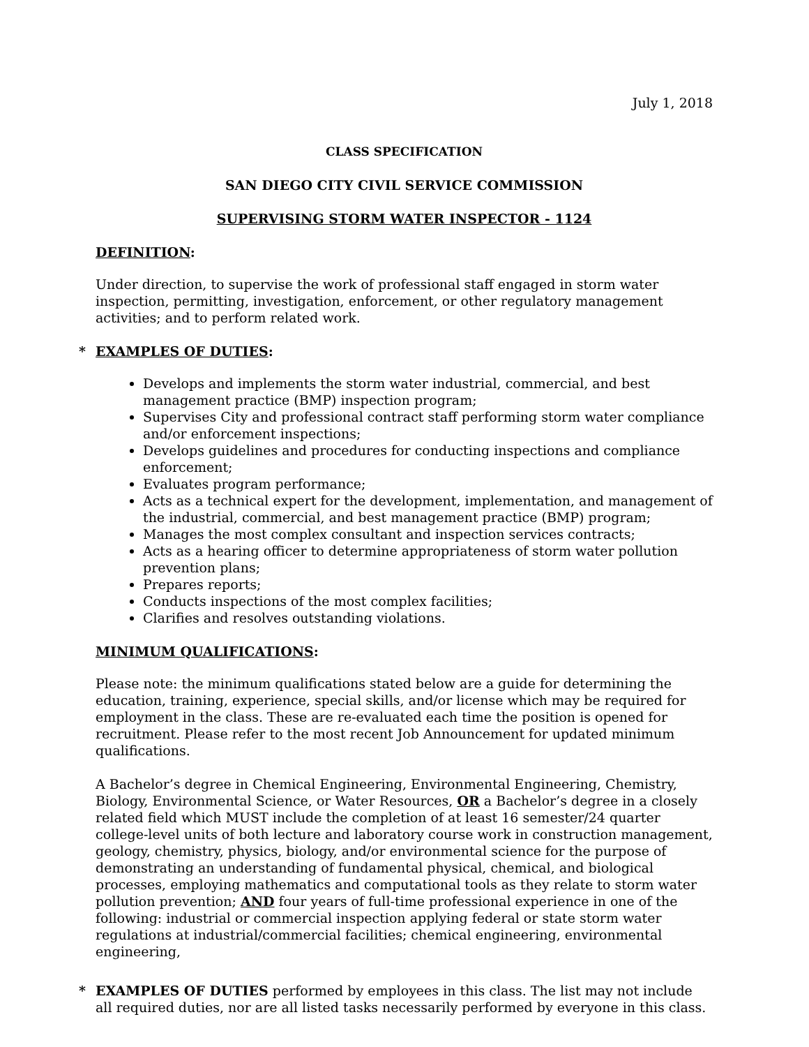July 1, 2018
CLASS SPECIFICATION
SAN DIEGO CITY CIVIL SERVICE COMMISSION
SUPERVISING STORM WATER INSPECTOR - 1124
DEFINITION:
Under direction, to supervise the work of professional staff engaged in storm water inspection, permitting, investigation, enforcement, or other regulatory management activities; and to perform related work.
* EXAMPLES OF DUTIES:
Develops and implements the storm water industrial, commercial, and best management practice (BMP) inspection program;
Supervises City and professional contract staff performing storm water compliance and/or enforcement inspections;
Develops guidelines and procedures for conducting inspections and compliance enforcement;
Evaluates program performance;
Acts as a technical expert for the development, implementation, and management of the industrial, commercial, and best management practice (BMP) program;
Manages the most complex consultant and inspection services contracts;
Acts as a hearing officer to determine appropriateness of storm water pollution prevention plans;
Prepares reports;
Conducts inspections of the most complex facilities;
Clarifies and resolves outstanding violations.
MINIMUM QUALIFICATIONS:
Please note: the minimum qualifications stated below are a guide for determining the education, training, experience, special skills, and/or license which may be required for employment in the class. These are re-evaluated each time the position is opened for recruitment. Please refer to the most recent Job Announcement for updated minimum qualifications.
A Bachelor’s degree in Chemical Engineering, Environmental Engineering, Chemistry, Biology, Environmental Science, or Water Resources, OR a Bachelor’s degree in a closely related field which MUST include the completion of at least 16 semester/24 quarter college-level units of both lecture and laboratory course work in construction management, geology, chemistry, physics, biology, and/or environmental science for the purpose of demonstrating an understanding of fundamental physical, chemical, and biological processes, employing mathematics and computational tools as they relate to storm water pollution prevention; AND four years of full-time professional experience in one of the following: industrial or commercial inspection applying federal or state storm water regulations at industrial/commercial facilities; chemical engineering, environmental engineering,
* EXAMPLES OF DUTIES performed by employees in this class. The list may not include all required duties, nor are all listed tasks necessarily performed by everyone in this class.